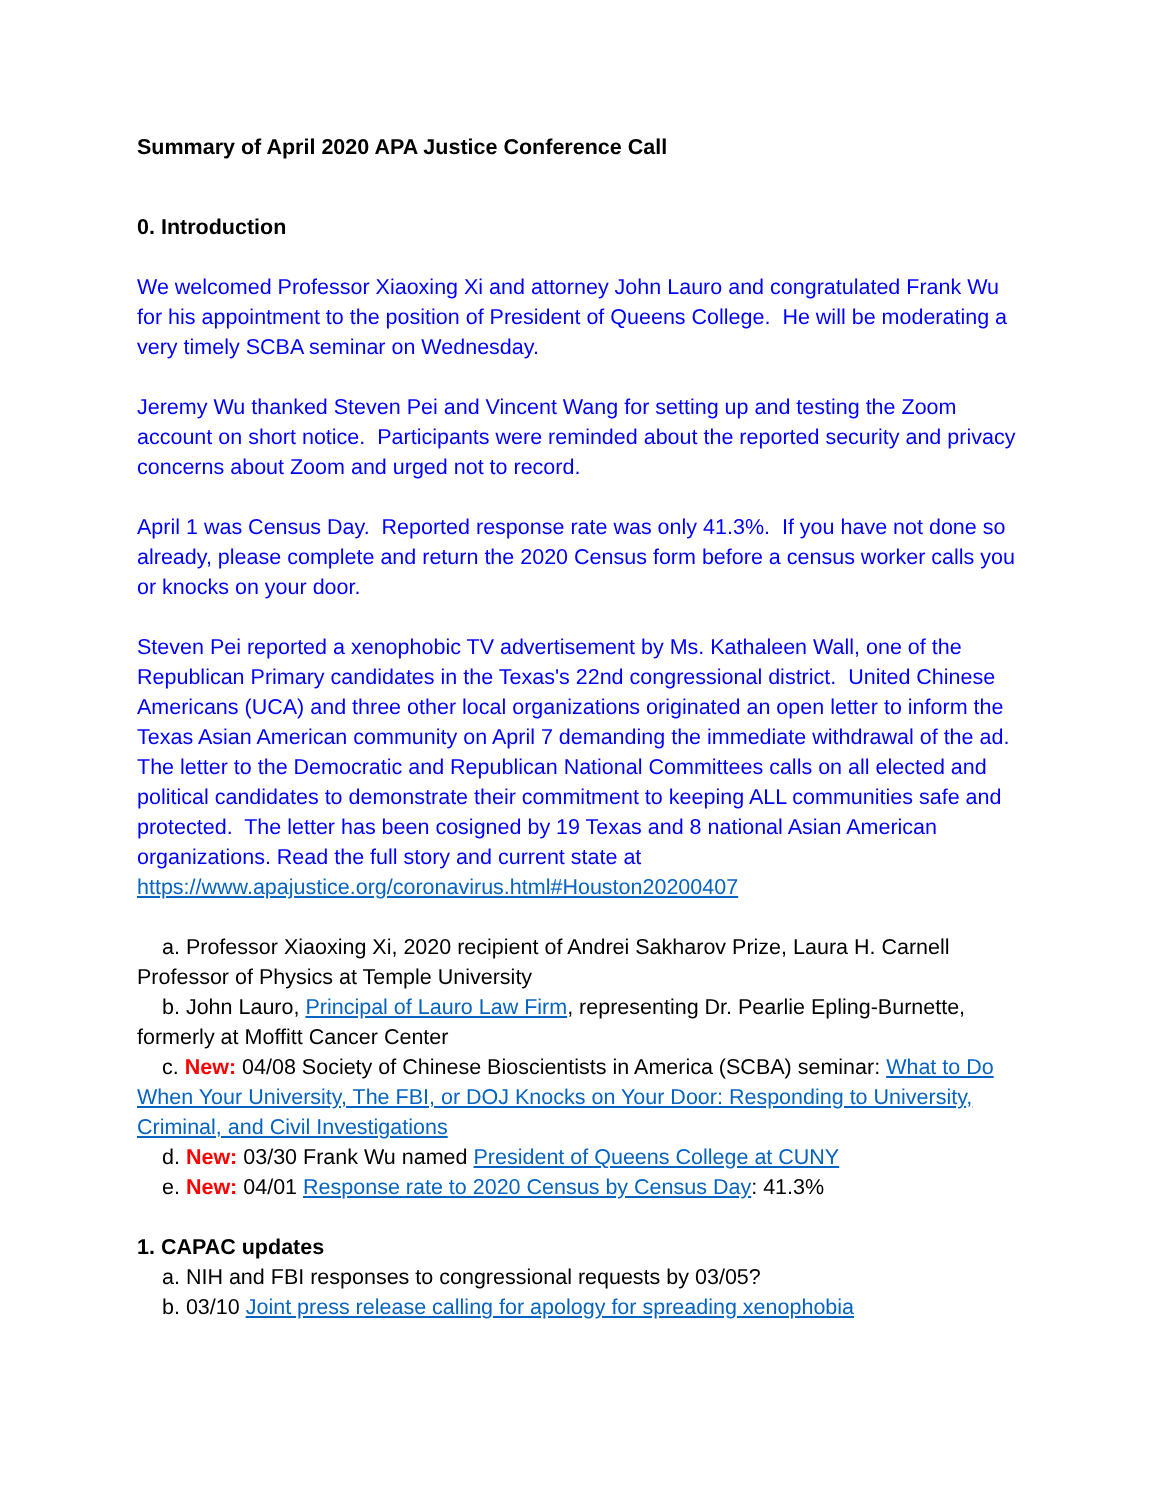Summary of April 2020 APA Justice Conference Call
0. Introduction
We welcomed Professor Xiaoxing Xi and attorney John Lauro and congratulated Frank Wu for his appointment to the position of President of Queens College. He will be moderating a very timely SCBA seminar on Wednesday.
Jeremy Wu thanked Steven Pei and Vincent Wang for setting up and testing the Zoom account on short notice. Participants were reminded about the reported security and privacy concerns about Zoom and urged not to record.
April 1 was Census Day. Reported response rate was only 41.3%. If you have not done so already, please complete and return the 2020 Census form before a census worker calls you or knocks on your door.
Steven Pei reported a xenophobic TV advertisement by Ms. Kathaleen Wall, one of the Republican Primary candidates in the Texas's 22nd congressional district. United Chinese Americans (UCA) and three other local organizations originated an open letter to inform the Texas Asian American community on April 7 demanding the immediate withdrawal of the ad. The letter to the Democratic and Republican National Committees calls on all elected and political candidates to demonstrate their commitment to keeping ALL communities safe and protected. The letter has been cosigned by 19 Texas and 8 national Asian American organizations. Read the full story and current state at https://www.apajustice.org/coronavirus.html#Houston20200407
a. Professor Xiaoxing Xi, 2020 recipient of Andrei Sakharov Prize, Laura H. Carnell Professor of Physics at Temple University
b. John Lauro, Principal of Lauro Law Firm, representing Dr. Pearlie Epling-Burnette, formerly at Moffitt Cancer Center
c. New: 04/08 Society of Chinese Bioscientists in America (SCBA) seminar: What to Do When Your University, The FBI, or DOJ Knocks on Your Door: Responding to University, Criminal, and Civil Investigations
d. New: 03/30 Frank Wu named President of Queens College at CUNY
e. New: 04/01 Response rate to 2020 Census by Census Day: 41.3%
1. CAPAC updates
a. NIH and FBI responses to congressional requests by 03/05?
b. 03/10 Joint press release calling for apology for spreading xenophobia